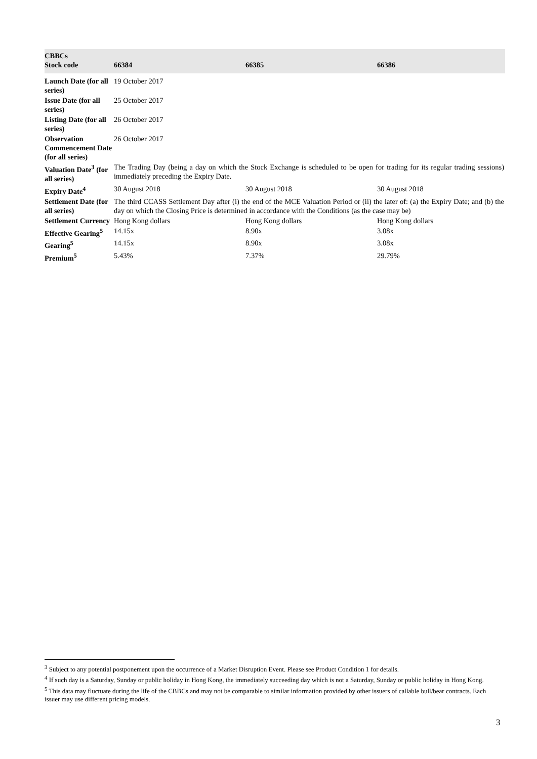| CBBCs Stock code | 66384 | 66385 | 66386 |
| --- | --- | --- | --- |
| Launch Date (for all series) | 19 October 2017 | | |
| Issue Date (for all series) | 25 October 2017 | | |
| Listing Date (for all series) | 26 October 2017 | | |
| Observation Commencement Date (for all series) | 26 October 2017 | | |
| Valuation Date<sup>3</sup> (for all series) | The Trading Day (being a day on which the Stock Exchange is scheduled to be open for trading for its regular trading sessions) immediately preceding the Expiry Date. | | |
| Expiry Date<sup>4</sup> | 30 August 2018 | 30 August 2018 | 30 August 2018 |
| Settlement Date (for all series) | The third CCASS Settlement Day after (i) the end of the MCE Valuation Period or (ii) the later of: (a) the Expiry Date; and (b) the day on which the Closing Price is determined in accordance with the Conditions (as the case may be) | | |
| Settlement Currency | Hong Kong dollars | Hong Kong dollars | Hong Kong dollars |
| Effective Gearing<sup>5</sup> | 14.15x | 8.90x | 3.08x |
| Gearing<sup>5</sup> | 14.15x | 8.90x | 3.08x |
| Premium<sup>5</sup> | 5.43% | 7.37% | 29.79% |
<sup>3</sup> Subject to any potential postponement upon the occurrence of a Market Disruption Event. Please see Product Condition 1 for details.
<sup>4</sup> If such day is a Saturday, Sunday or public holiday in Hong Kong, the immediately succeeding day which is not a Saturday, Sunday or public holiday in Hong Kong.
<sup>5</sup> This data may fluctuate during the life of the CBBCs and may not be comparable to similar information provided by other issuers of callable bull/bear contracts. Each issuer may use different pricing models.
3